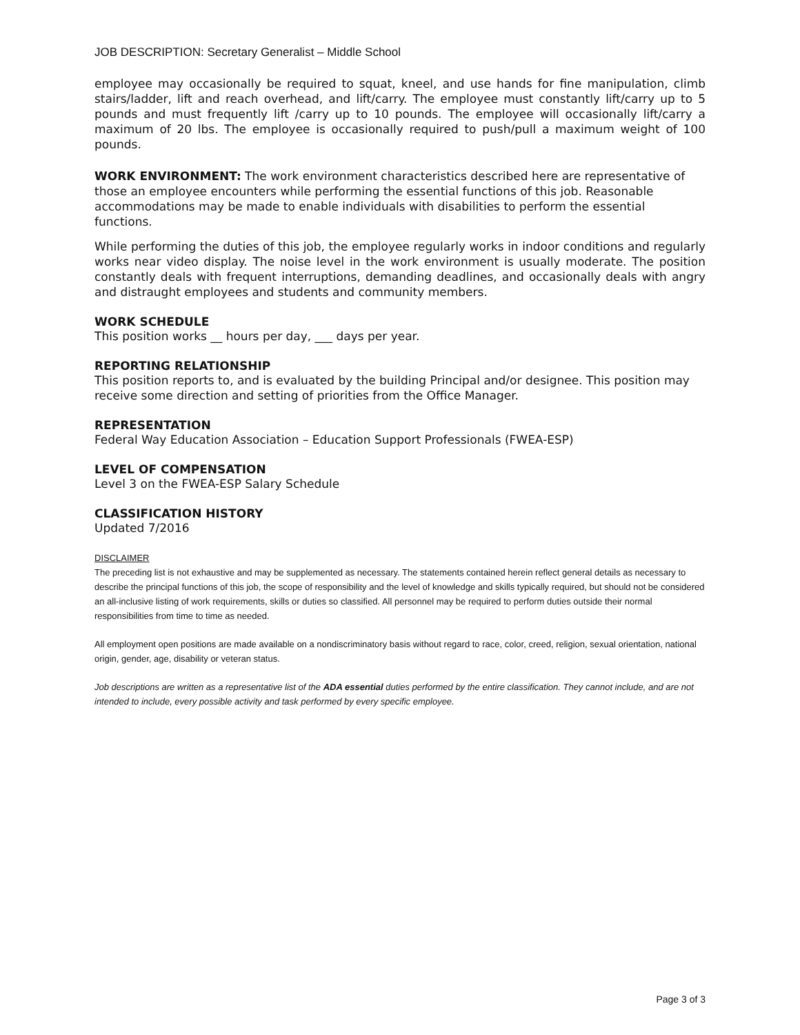JOB DESCRIPTION: Secretary Generalist – Middle School
employee may occasionally be required to squat, kneel, and use hands for fine manipulation, climb stairs/ladder, lift and reach overhead, and lift/carry. The employee must constantly lift/carry up to 5 pounds and must frequently lift /carry up to 10 pounds. The employee will occasionally lift/carry a maximum of 20 lbs. The employee is occasionally required to push/pull a maximum weight of 100 pounds.
WORK ENVIRONMENT: The work environment characteristics described here are representative of those an employee encounters while performing the essential functions of this job. Reasonable accommodations may be made to enable individuals with disabilities to perform the essential functions.
While performing the duties of this job, the employee regularly works in indoor conditions and regularly works near video display. The noise level in the work environment is usually moderate. The position constantly deals with frequent interruptions, demanding deadlines, and occasionally deals with angry and distraught employees and students and community members.
WORK SCHEDULE
This position works __ hours per day, ___ days per year.
REPORTING RELATIONSHIP
This position reports to, and is evaluated by the building Principal and/or designee. This position may receive some direction and setting of priorities from the Office Manager.
REPRESENTATION
Federal Way Education Association – Education Support Professionals (FWEA-ESP)
LEVEL OF COMPENSATION
Level 3 on the FWEA-ESP Salary Schedule
CLASSIFICATION HISTORY
Updated 7/2016
DISCLAIMER
The preceding list is not exhaustive and may be supplemented as necessary. The statements contained herein reflect general details as necessary to describe the principal functions of this job, the scope of responsibility and the level of knowledge and skills typically required, but should not be considered an all-inclusive listing of work requirements, skills or duties so classified. All personnel may be required to perform duties outside their normal responsibilities from time to time as needed.
All employment open positions are made available on a nondiscriminatory basis without regard to race, color, creed, religion, sexual orientation, national origin, gender, age, disability or veteran status.
Job descriptions are written as a representative list of the ADA essential duties performed by the entire classification. They cannot include, and are not intended to include, every possible activity and task performed by every specific employee.
Page 3 of 3